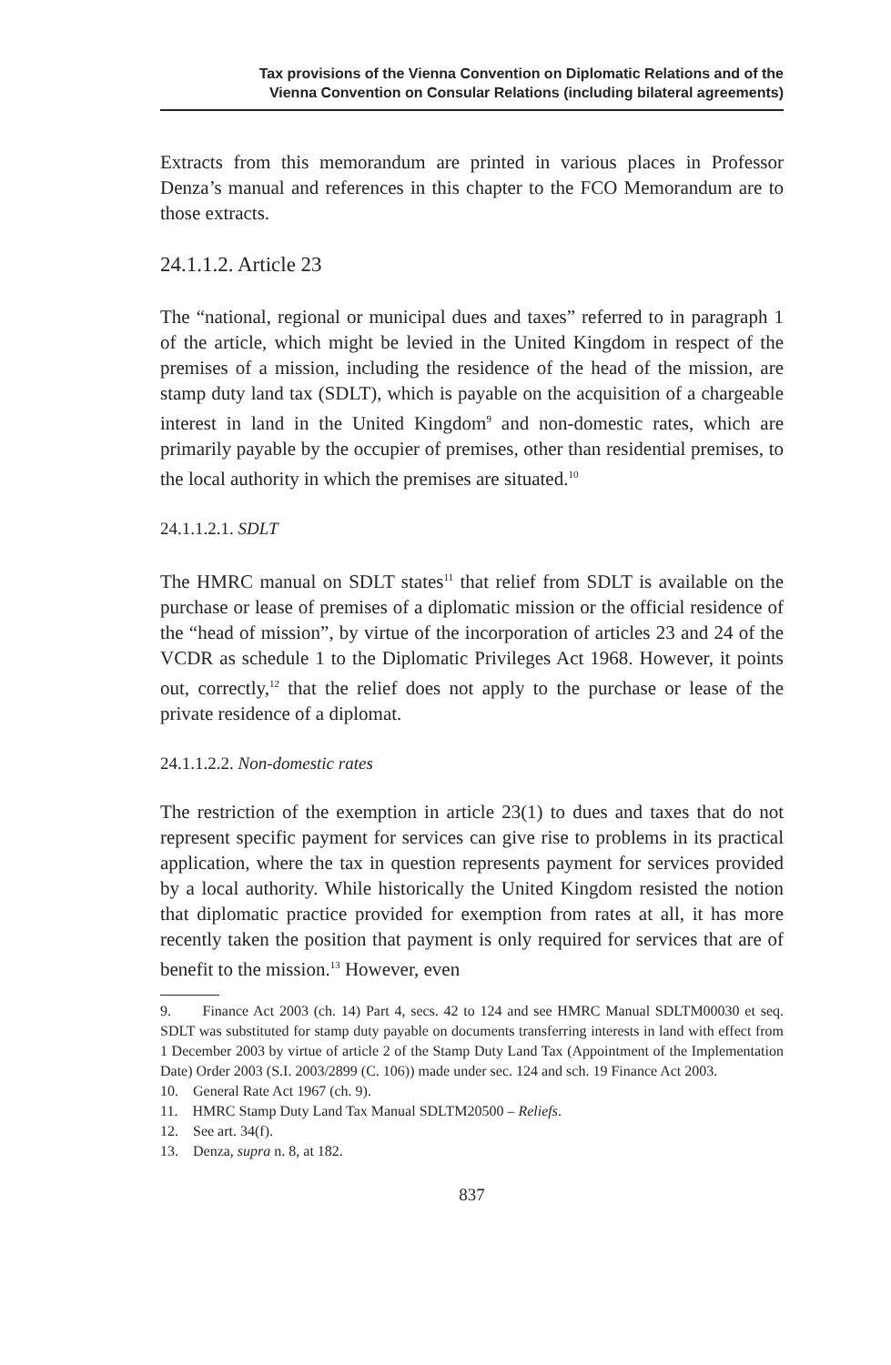Tax provisions of the Vienna Convention on Diplomatic Relations and of the
Vienna Convention on Consular Relations (including bilateral agreements)
Extracts from this memorandum are printed in various places in Professor Denza’s manual and references in this chapter to the FCO Memorandum are to those extracts.
24.1.1.2. Article 23
The “national, regional or municipal dues and taxes” referred to in paragraph 1 of the article, which might be levied in the United Kingdom in respect of the premises of a mission, including the residence of the head of the mission, are stamp duty land tax (SDLT), which is payable on the acquisition of a chargeable interest in land in the United Kingdom<sup>9</sup> and non-domestic rates, which are primarily payable by the occupier of premises, other than residential premises, to the local authority in which the premises are situated.<sup>10</sup>
24.1.1.2.1. SDLT
The HMRC manual on SDLT states<sup>11</sup> that relief from SDLT is available on the purchase or lease of premises of a diplomatic mission or the official residence of the “head of mission”, by virtue of the incorporation of articles 23 and 24 of the VCDR as schedule 1 to the Diplomatic Privileges Act 1968. However, it points out, correctly,<sup>12</sup> that the relief does not apply to the purchase or lease of the private residence of a diplomat.
24.1.1.2.2. Non-domestic rates
The restriction of the exemption in article 23(1) to dues and taxes that do not represent specific payment for services can give rise to problems in its practical application, where the tax in question represents payment for services provided by a local authority. While historically the United Kingdom resisted the notion that diplomatic practice provided for exemption from rates at all, it has more recently taken the position that payment is only required for services that are of benefit to the mission.<sup>13</sup> However, even
9. Finance Act 2003 (ch. 14) Part 4, secs. 42 to 124 and see HMRC Manual SDLTM00030 et seq. SDLT was substituted for stamp duty payable on documents transferring interests in land with effect from 1 December 2003 by virtue of article 2 of the Stamp Duty Land Tax (Appointment of the Implementation Date) Order 2003 (S.I. 2003/2899 (C. 106)) made under sec. 124 and sch. 19 Finance Act 2003.
10. General Rate Act 1967 (ch. 9).
11. HMRC Stamp Duty Land Tax Manual SDLTM20500 – Reliefs.
12. See art. 34(f).
13. Denza, supra n. 8, at 182.
837